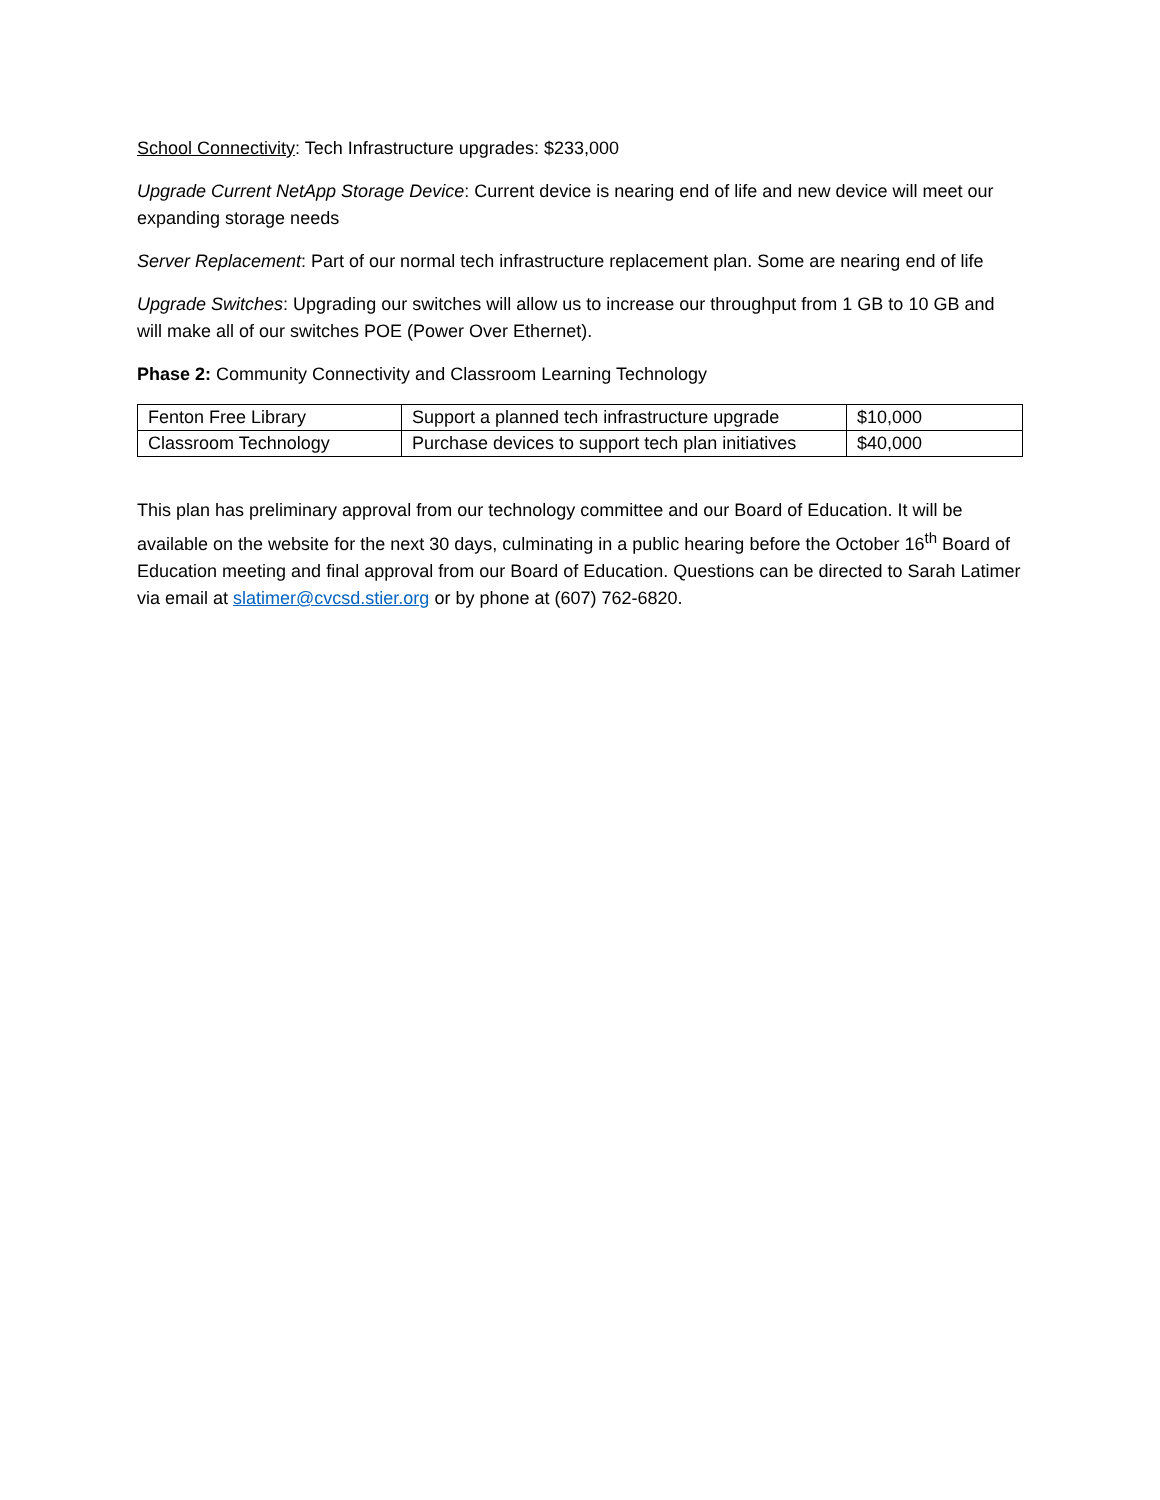School Connectivity: Tech Infrastructure upgrades: $233,000
Upgrade Current NetApp Storage Device: Current device is nearing end of life and new device will meet our expanding storage needs
Server Replacement: Part of our normal tech infrastructure replacement plan. Some are nearing end of life
Upgrade Switches: Upgrading our switches will allow us to increase our throughput from 1 GB to 10 GB and will make all of our switches POE (Power Over Ethernet).
Phase 2: Community Connectivity and Classroom Learning Technology
| Fenton Free Library | Support a planned tech infrastructure upgrade | $10,000 |
| Classroom Technology | Purchase devices to support tech plan initiatives | $40,000 |
This plan has preliminary approval from our technology committee and our Board of Education. It will be available on the website for the next 30 days, culminating in a public hearing before the October 16<sup>th</sup> Board of Education meeting and final approval from our Board of Education. Questions can be directed to Sarah Latimer via email at slatimer@cvcsd.stier.org or by phone at (607) 762-6820.